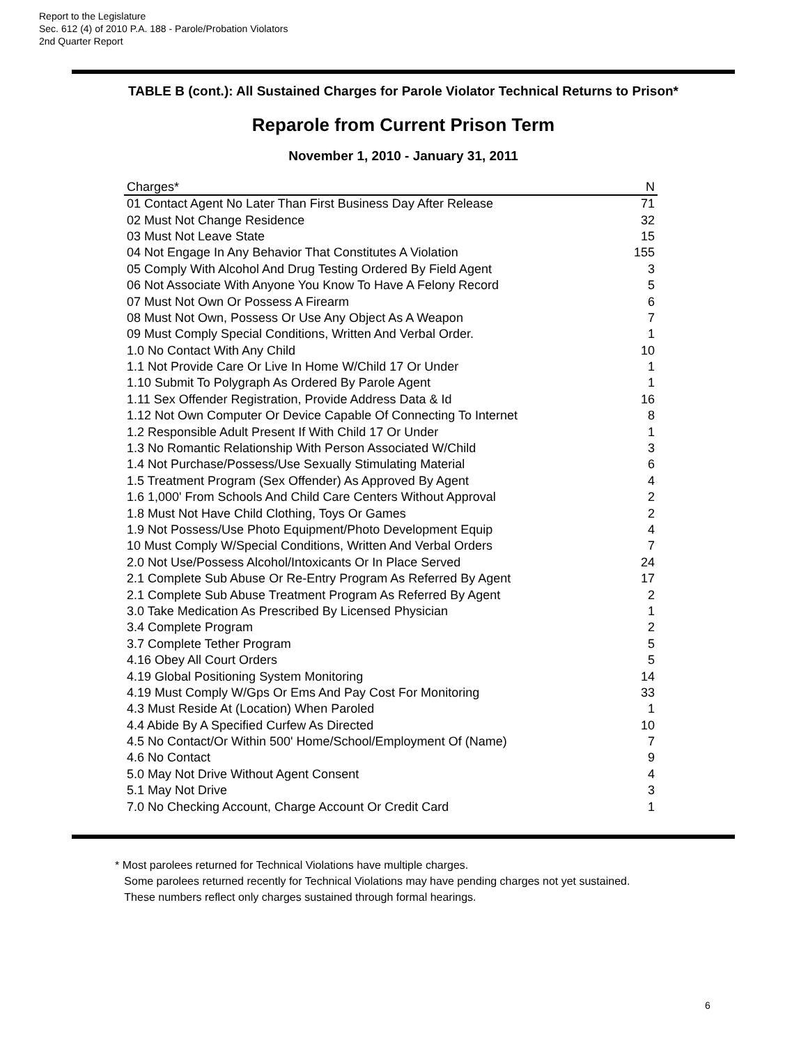Report to the Legislature
Sec. 612 (4) of 2010 P.A. 188 - Parole/Probation Violators
2nd Quarter Report
TABLE B (cont.): All Sustained Charges for Parole Violator Technical Returns to Prison*
Reparole from Current Prison Term
November 1, 2010 - January 31, 2011
| Charges* | N |
| --- | --- |
| 01 Contact Agent No Later Than First Business Day After Release | 71 |
| 02 Must Not Change Residence | 32 |
| 03 Must Not Leave State | 15 |
| 04 Not Engage In Any Behavior That Constitutes A Violation | 155 |
| 05 Comply With Alcohol And Drug Testing Ordered By Field Agent | 3 |
| 06 Not Associate With Anyone You Know To Have A Felony Record | 5 |
| 07 Must Not Own Or Possess A Firearm | 6 |
| 08 Must Not Own, Possess Or Use Any Object As A Weapon | 7 |
| 09 Must Comply Special Conditions, Written And Verbal Order. | 1 |
| 1.0 No Contact With Any Child | 10 |
| 1.1 Not Provide Care Or Live In Home W/Child 17 Or Under | 1 |
| 1.10 Submit To Polygraph As Ordered By Parole Agent | 1 |
| 1.11 Sex Offender Registration, Provide Address Data & Id | 16 |
| 1.12 Not Own Computer Or Device Capable Of Connecting To Internet | 8 |
| 1.2 Responsible Adult Present If With Child 17 Or Under | 1 |
| 1.3 No Romantic Relationship With Person Associated W/Child | 3 |
| 1.4 Not Purchase/Possess/Use Sexually Stimulating Material | 6 |
| 1.5 Treatment Program (Sex Offender) As Approved By Agent | 4 |
| 1.6 1,000' From Schools And Child Care Centers Without Approval | 2 |
| 1.8 Must Not Have Child Clothing, Toys Or Games | 2 |
| 1.9 Not Possess/Use Photo Equipment/Photo Development Equip | 4 |
| 10 Must Comply W/Special Conditions, Written And Verbal Orders | 7 |
| 2.0 Not Use/Possess Alcohol/Intoxicants Or In Place Served | 24 |
| 2.1 Complete Sub Abuse Or Re-Entry Program As Referred By Agent | 17 |
| 2.1 Complete Sub Abuse Treatment Program As Referred By Agent | 2 |
| 3.0 Take Medication As Prescribed By Licensed Physician | 1 |
| 3.4 Complete Program | 2 |
| 3.7 Complete Tether Program | 5 |
| 4.16 Obey All Court Orders | 5 |
| 4.19 Global Positioning System Monitoring | 14 |
| 4.19 Must Comply W/Gps Or Ems And Pay Cost For Monitoring | 33 |
| 4.3 Must Reside At (Location) When Paroled | 1 |
| 4.4 Abide By A Specified Curfew As Directed | 10 |
| 4.5 No Contact/Or Within 500' Home/School/Employment Of (Name) | 7 |
| 4.6 No Contact | 9 |
| 5.0 May Not Drive Without Agent Consent | 4 |
| 5.1 May Not Drive | 3 |
| 7.0 No Checking Account, Charge Account Or Credit Card | 1 |
* Most parolees returned for Technical Violations have multiple charges.
Some parolees returned recently for Technical Violations may have pending charges not yet sustained.
These numbers reflect only charges sustained through formal hearings.
6